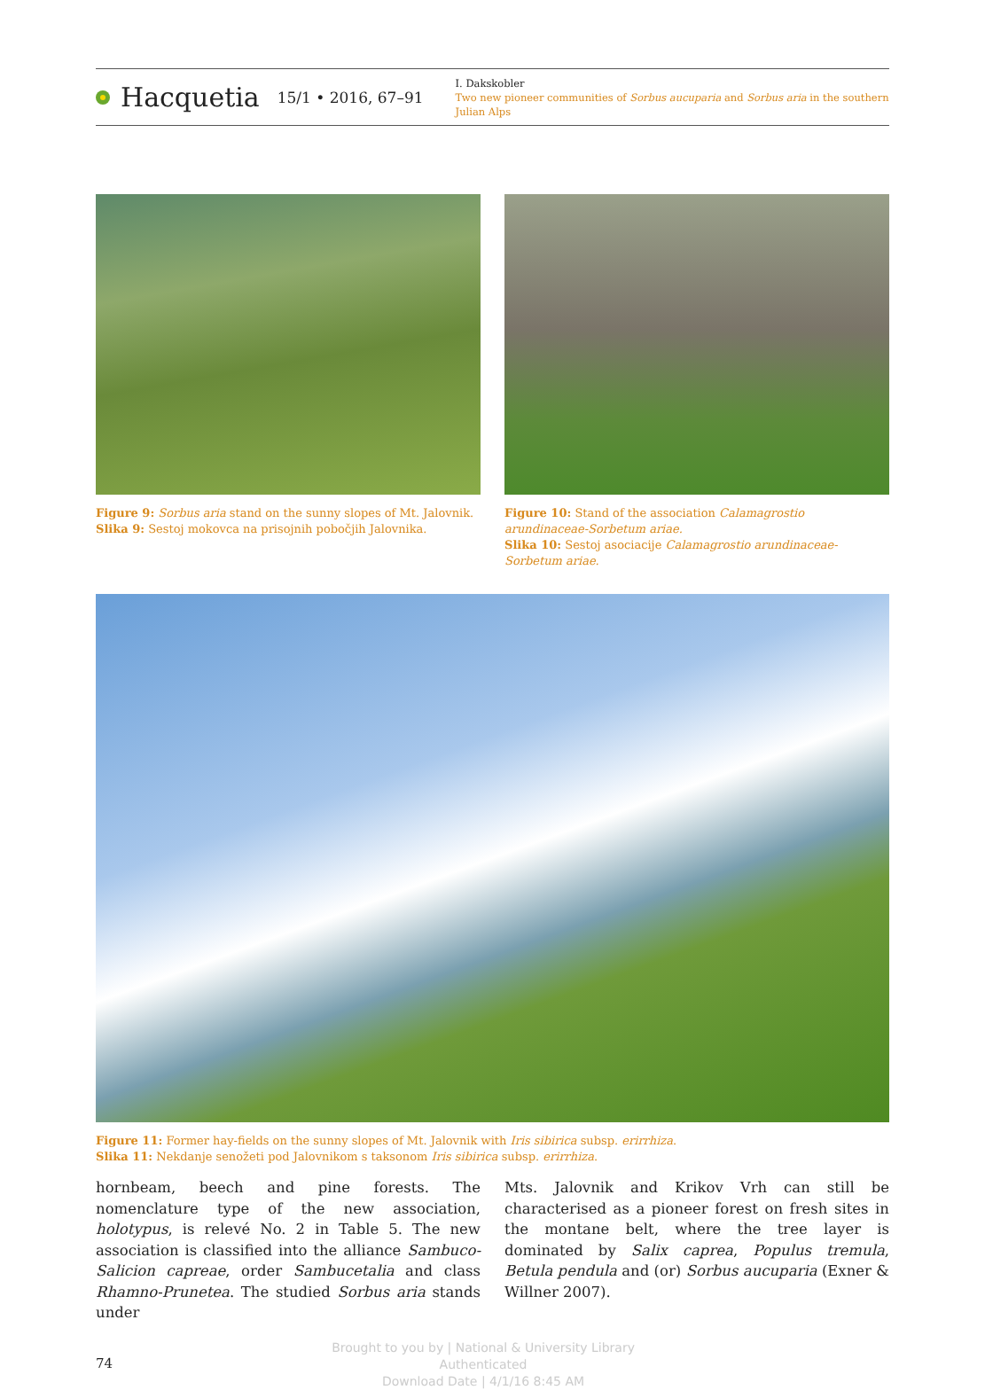Hacquetia 15/1 • 2016, 67–91
I. Dakskobler
Two new pioneer communities of Sorbus aucuparia and Sorbus aria in the southern Julian Alps
Figure 9: Sorbus aria stand on the sunny slopes of Mt. Jalovnik.
Slika 9: Sestoj mokovca na prisojnih pobočjih Jalovnika.
Figure 10: Stand of the association Calamagrostio arundinaceae-Sorbetum ariae.
Slika 10: Sestoj asociacije Calamagrostio arundinaceae-Sorbetum ariae.
Figure 11: Former hay-fields on the sunny slopes of Mt. Jalovnik with Iris sibirica subsp. erirrhiza.
Slika 11: Nekdanje senožeti pod Jalovnikom s taksonom Iris sibirica subsp. erirrhiza.
hornbeam, beech and pine forests. The nomenclature type of the new association, holotypus, is relevé No. 2 in Table 5. The new association is classified into the alliance Sambuco-Salicion capreae, order Sambucetalia and class Rhamno-Prunetea. The studied Sorbus aria stands under
Mts. Jalovnik and Krikov Vrh can still be characterised as a pioneer forest on fresh sites in the montane belt, where the tree layer is dominated by Salix caprea, Populus tremula, Betula pendula and (or) Sorbus aucuparia (Exner & Willner 2007).
74
Brought to you by | National & University Library
Authenticated
Download Date | 4/1/16 8:45 AM